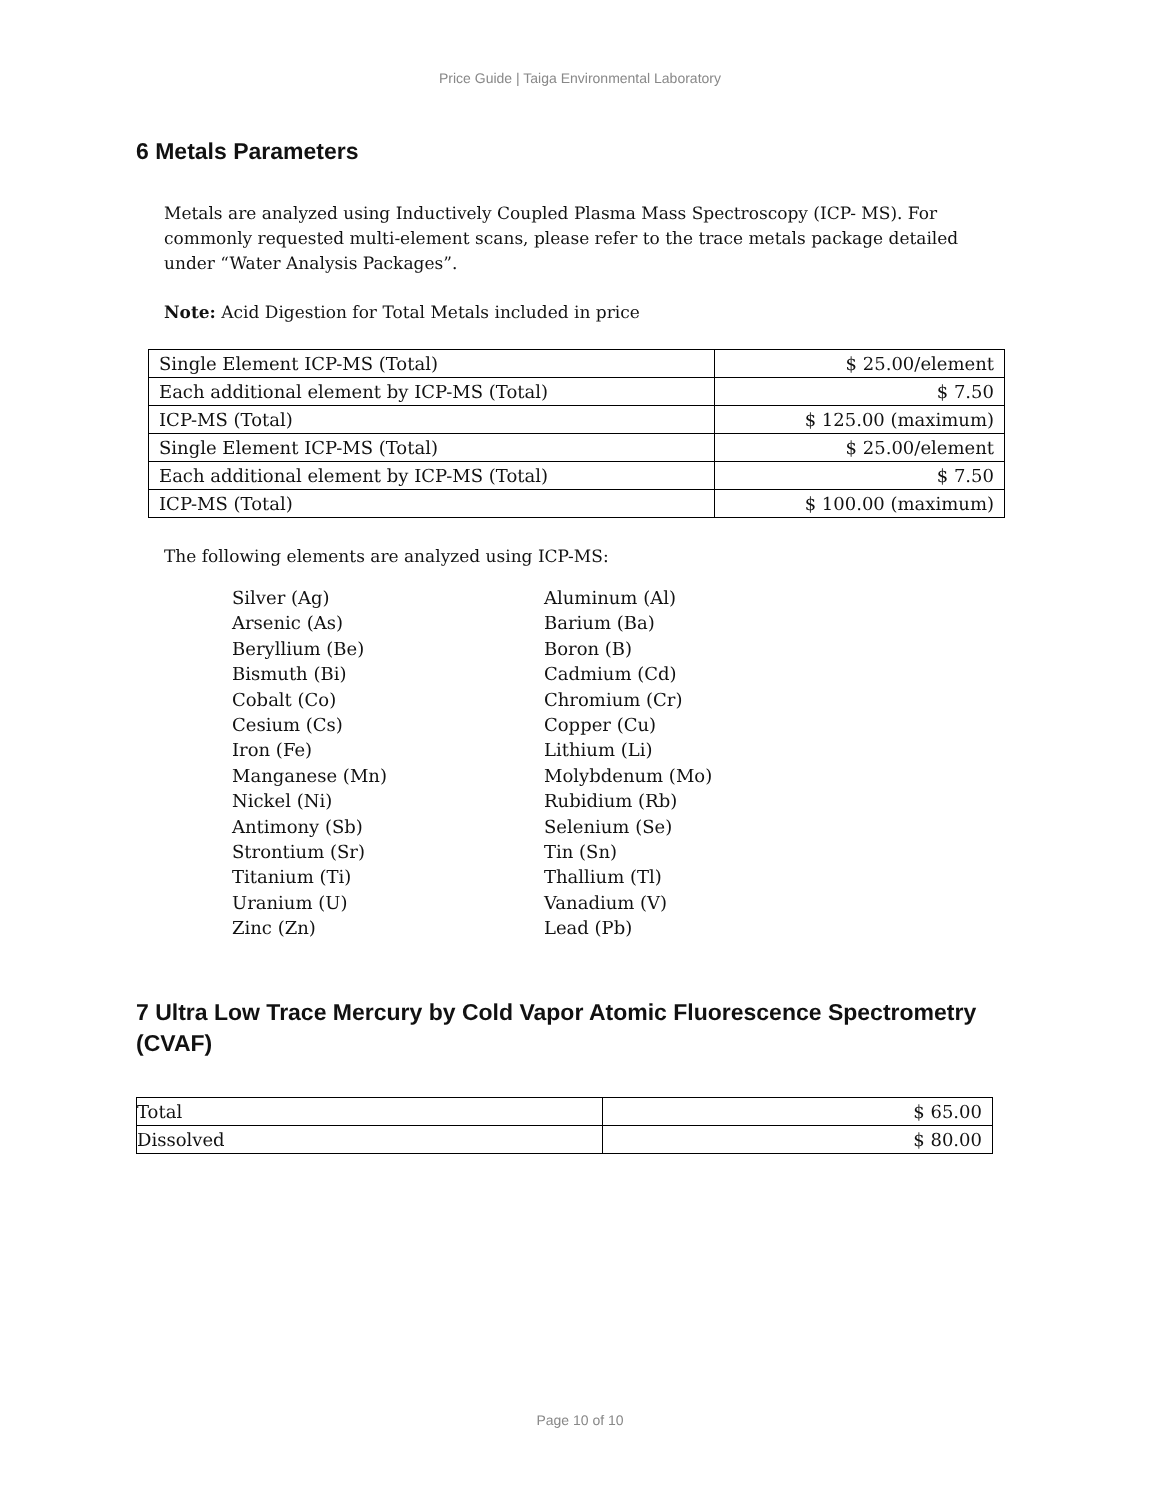Price Guide | Taiga Environmental Laboratory
6 Metals Parameters
Metals are analyzed using Inductively Coupled Plasma Mass Spectroscopy (ICP- MS). For commonly requested multi-element scans, please refer to the trace metals package detailed under “Water Analysis Packages”.
Note: Acid Digestion for Total Metals included in price
| Single Element ICP-MS (Total) | $ 25.00/element |
| Each additional element by ICP-MS (Total) | $ 7.50 |
| ICP-MS (Total) | $ 125.00 (maximum) |
| Single Element ICP-MS (Total) | $ 25.00/element |
| Each additional element by ICP-MS (Total) | $ 7.50 |
| ICP-MS (Total) | $ 100.00 (maximum) |
The following elements are analyzed using ICP-MS:
Silver (Ag)
Aluminum (Al)
Arsenic (As)
Barium (Ba)
Beryllium (Be)
Boron (B)
Bismuth (Bi)
Cadmium (Cd)
Cobalt (Co)
Chromium (Cr)
Cesium (Cs)
Copper (Cu)
Iron (Fe)
Lithium (Li)
Manganese (Mn)
Molybdenum (Mo)
Nickel (Ni)
Rubidium (Rb)
Antimony (Sb)
Selenium (Se)
Strontium (Sr)
Tin (Sn)
Titanium (Ti)
Thallium (Tl)
Uranium (U)
Vanadium (V)
Zinc (Zn)
Lead (Pb)
7 Ultra Low Trace Mercury by Cold Vapor Atomic Fluorescence Spectrometry (CVAF)
| Total | $ 65.00 |
| Dissolved | $ 80.00 |
Page 10 of 10